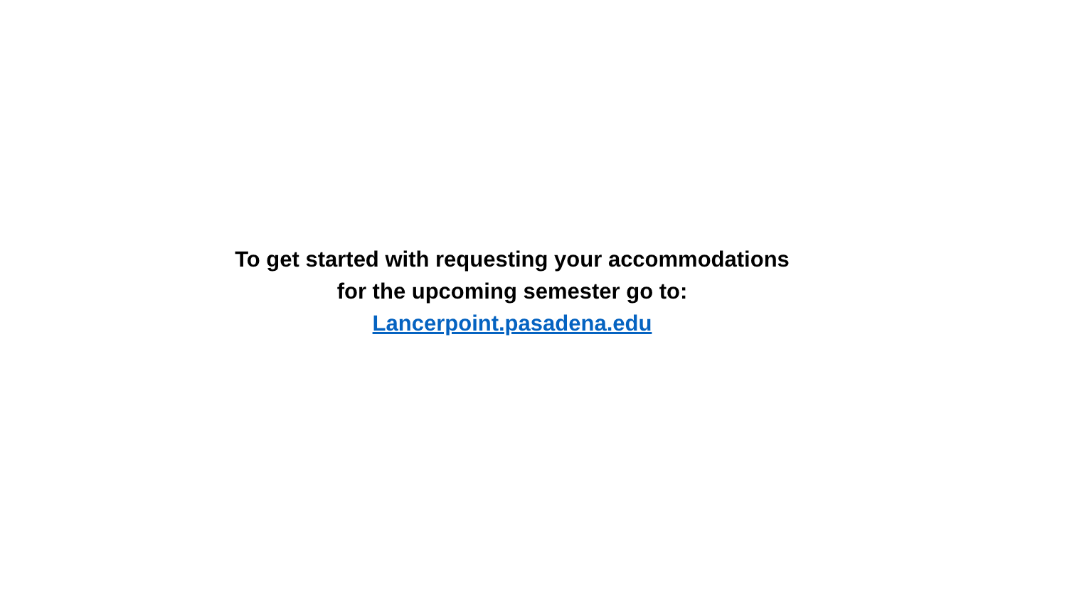To get started with requesting your accommodations
for the upcoming semester go to:
Lancerpoint.pasadena.edu